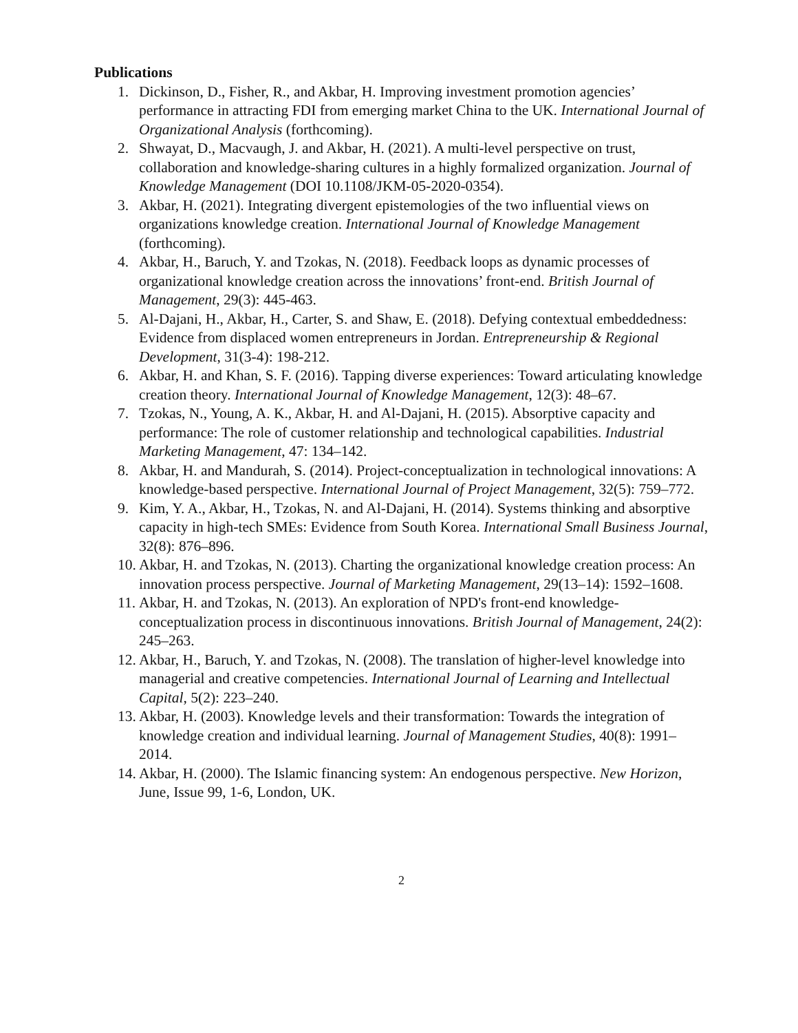Publications
1. Dickinson, D., Fisher, R., and Akbar, H. Improving investment promotion agencies’ performance in attracting FDI from emerging market China to the UK. International Journal of Organizational Analysis (forthcoming).
2. Shwayat, D., Macvaugh, J. and Akbar, H. (2021). A multi-level perspective on trust, collaboration and knowledge-sharing cultures in a highly formalized organization. Journal of Knowledge Management (DOI 10.1108/JKM-05-2020-0354).
3. Akbar, H. (2021). Integrating divergent epistemologies of the two influential views on organizations knowledge creation. International Journal of Knowledge Management (forthcoming).
4. Akbar, H., Baruch, Y. and Tzokas, N. (2018). Feedback loops as dynamic processes of organizational knowledge creation across the innovations’ front-end. British Journal of Management, 29(3): 445-463.
5. Al-Dajani, H., Akbar, H., Carter, S. and Shaw, E. (2018). Defying contextual embeddedness: Evidence from displaced women entrepreneurs in Jordan. Entrepreneurship & Regional Development, 31(3-4): 198-212.
6. Akbar, H. and Khan, S. F. (2016). Tapping diverse experiences: Toward articulating knowledge creation theory. International Journal of Knowledge Management, 12(3): 48–67.
7. Tzokas, N., Young, A. K., Akbar, H. and Al-Dajani, H. (2015). Absorptive capacity and performance: The role of customer relationship and technological capabilities. Industrial Marketing Management, 47: 134–142.
8. Akbar, H. and Mandurah, S. (2014). Project-conceptualization in technological innovations: A knowledge-based perspective. International Journal of Project Management, 32(5): 759–772.
9. Kim, Y. A., Akbar, H., Tzokas, N. and Al-Dajani, H. (2014). Systems thinking and absorptive capacity in high-tech SMEs: Evidence from South Korea. International Small Business Journal, 32(8): 876–896.
10. Akbar, H. and Tzokas, N. (2013). Charting the organizational knowledge creation process: An innovation process perspective. Journal of Marketing Management, 29(13–14): 1592–1608.
11. Akbar, H. and Tzokas, N. (2013). An exploration of NPD's front-end knowledge-conceptualization process in discontinuous innovations. British Journal of Management, 24(2): 245–263.
12. Akbar, H., Baruch, Y. and Tzokas, N. (2008). The translation of higher-level knowledge into managerial and creative competencies. International Journal of Learning and Intellectual Capital, 5(2): 223–240.
13. Akbar, H. (2003). Knowledge levels and their transformation: Towards the integration of knowledge creation and individual learning. Journal of Management Studies, 40(8): 1991–2014.
14. Akbar, H. (2000). The Islamic financing system: An endogenous perspective. New Horizon, June, Issue 99, 1-6, London, UK.
2